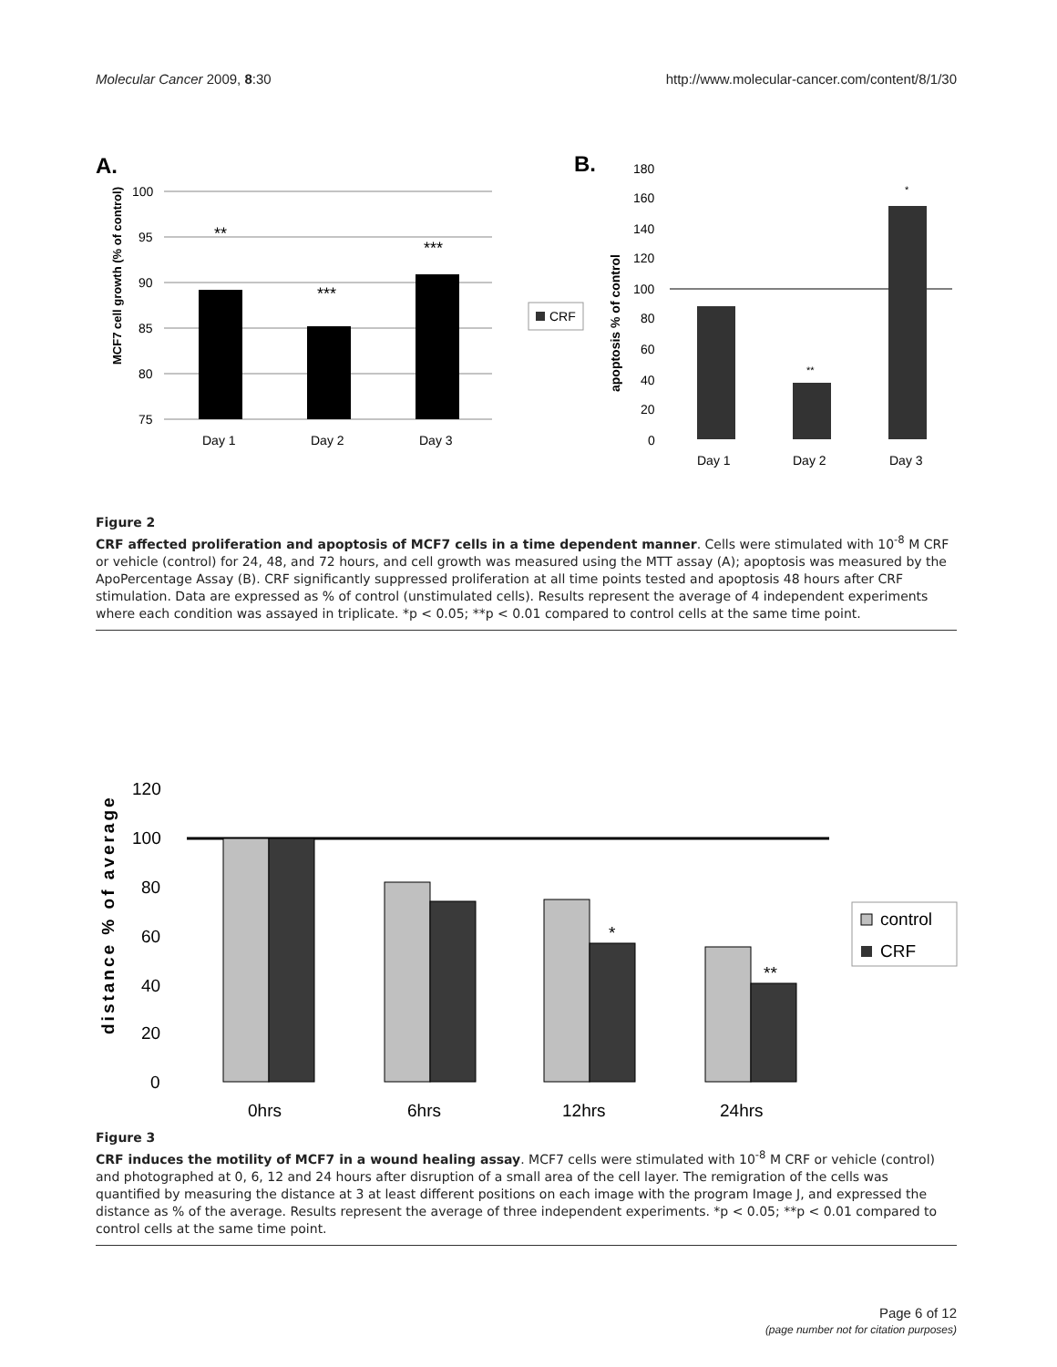Molecular Cancer 2009, 8:30 http://www.molecular-cancer.com/content/8/1/30
A.
100
95
90
85
80
75
**
***
***
Day 1
Day 2
Day 3
MCF7 cell growth (% of control)
CRF
B.
180
160
140
120
100
80
60
40
20
0
**
*
Day 1
Day 2
Day 3
apoptosis % of control
Figure 2
CRF affected proliferation and apoptosis of MCF7 cells in a time dependent manner. Cells were stimulated with 10<sup>-8</sup> M CRF or vehicle (control) for 24, 48, and 72 hours, and cell growth was measured using the MTT assay (A); apoptosis was measured by the ApoPercentage Assay (B). CRF significantly suppressed proliferation at all time points tested and apoptosis 48 hours after CRF stimulation. Data are expressed as % of control (unstimulated cells). Results represent the average of 4 independent experiments where each condition was assayed in triplicate. *p < 0.05; **p < 0.01 compared to control cells at the same time point.
120
100
80
60
40
20
0
*
**
0hrs
6hrs
12hrs
24hrs
distance % of average
control
CRF
Figure 3
CRF induces the motility of MCF7 in a wound healing assay. MCF7 cells were stimulated with 10<sup>-8</sup> M CRF or vehicle (control) and photographed at 0, 6, 12 and 24 hours after disruption of a small area of the cell layer. The remigration of the cells was quantified by measuring the distance at 3 at least different positions on each image with the program Image J, and expressed the distance as % of the average. Results represent the average of three independent experiments. *p < 0.05; **p < 0.01 compared to control cells at the same time point.
Page 6 of 12
(page number not for citation purposes)